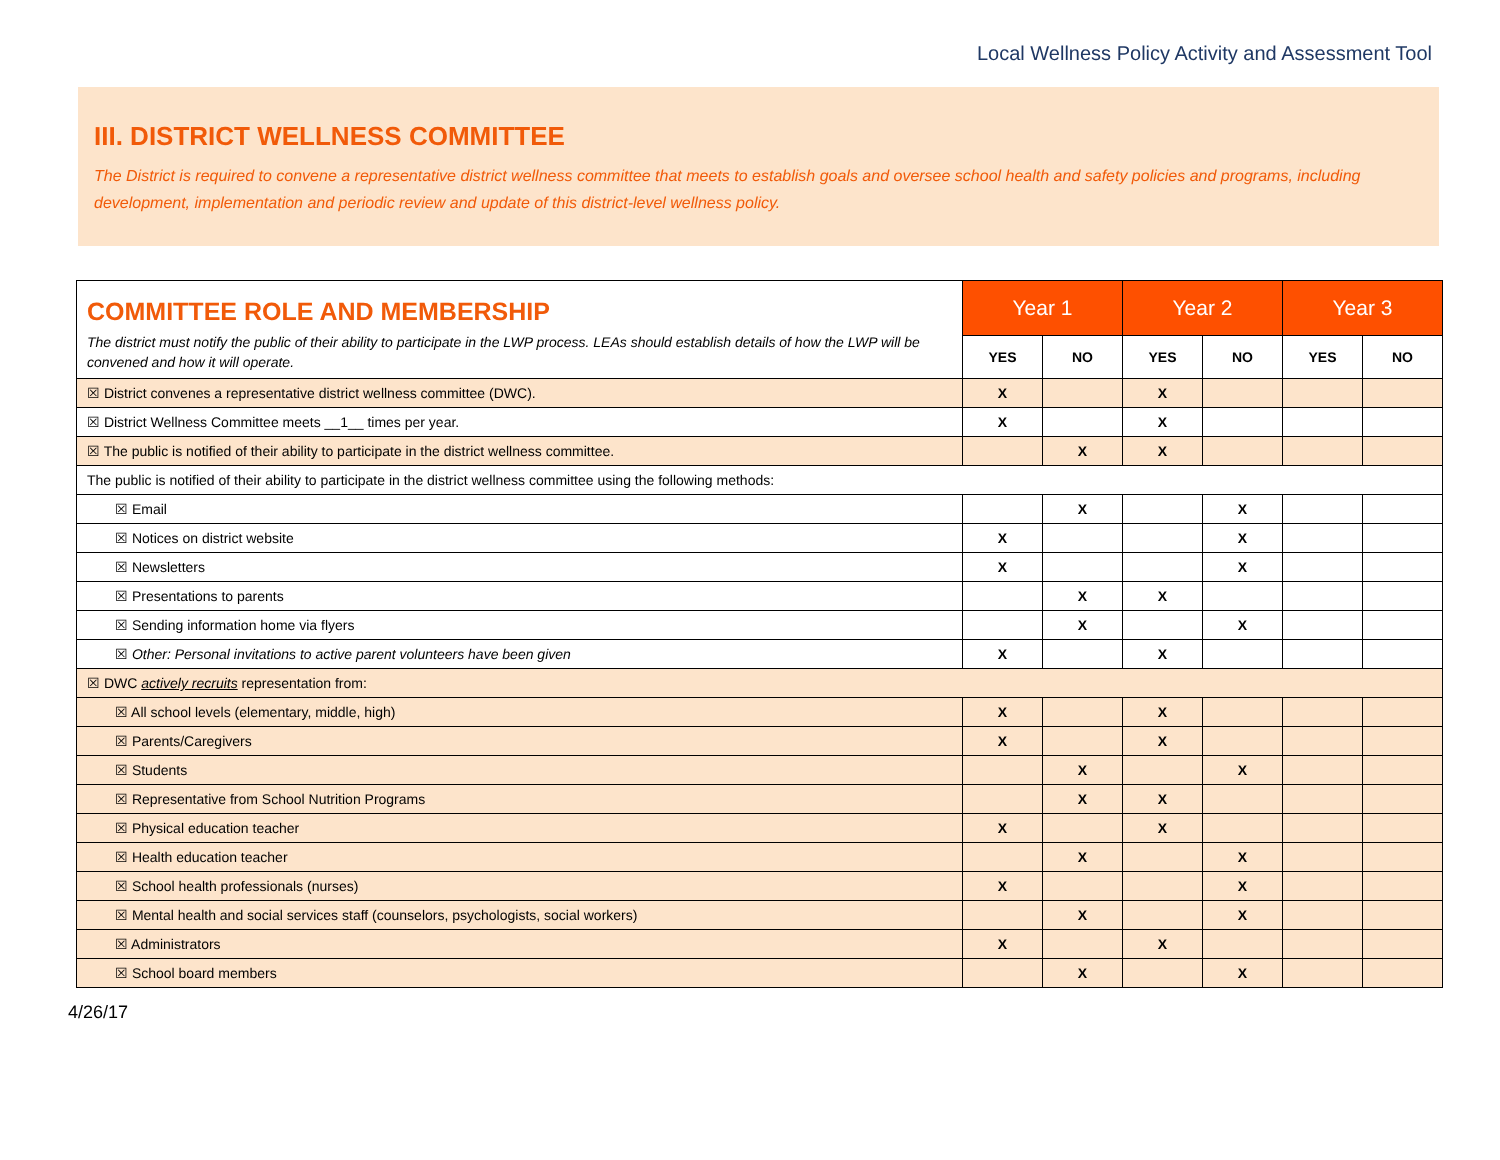Local Wellness Policy Activity and Assessment Tool
III. DISTRICT WELLNESS COMMITTEE
The District is required to convene a representative district wellness committee that meets to establish goals and oversee school health and safety policies and programs, including development, implementation and periodic review and update of this district-level wellness policy.
| COMMITTEE ROLE AND MEMBERSHIP The district must notify the public of their ability to participate in the LWP process. LEAs should establish details of how the LWP will be convened and how it will operate. | Year 1 | | Year 2 | | Year 3 | |
| | YES | NO | YES | NO | YES | NO |
| ☒ District convenes a representative district wellness committee (DWC). | X | | X | | | |
| ☒ District Wellness Committee meets __1__ times per year. | X | | X | | | |
| ☒ The public is notified of their ability to participate in the district wellness committee. | | X | X | | | |
| The public is notified of their ability to participate in the district wellness committee using the following methods: | | | | | | |
| ☒ Email | | X | | X | | |
| ☒ Notices on district website | X | | | X | | |
| ☒ Newsletters | X | | | X | | |
| ☒ Presentations to parents | | X | X | | | |
| ☒ Sending information home via flyers | | X | | X | | |
| ☒ Other: Personal invitations to active parent volunteers have been given | X | | X | | | |
| ☒ DWC actively recruits representation from: | | | | | | |
| ☒ All school levels (elementary, middle, high) | X | | X | | | |
| ☒ Parents/Caregivers | X | | X | | | |
| ☒ Students | | X | | X | | |
| ☒ Representative from School Nutrition Programs | | X | X | | | |
| ☒ Physical education teacher | X | | X | | | |
| ☒ Health education teacher | | X | | X | | |
| ☒ School health professionals (nurses) | X | | | X | | |
| ☒ Mental health and social services staff (counselors, psychologists, social workers) | | X | | X | | |
| ☒ Administrators | X | | X | | | |
| ☒ School board members | | X | | X | | |
4/26/17